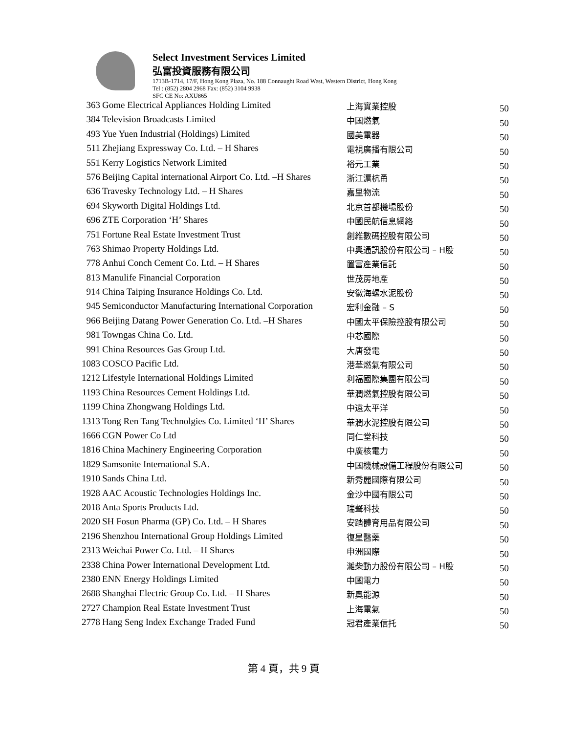Select Investment Services Limited
弘富投資服務有限公司
1713B-1714, 17/F, Hong Kong Plaza, No. 188 Connaught Road West, Western District, Hong Kong
Tel : (852) 2804 2968 Fax: (852) 3104 9938
SFC CE No: AXU865
| 363 | Gome Electrical Appliances Holding Limited | 上海實業控股 | 50 |
| 384 | Television Broadcasts Limited | 中國燃氣 | 50 |
| 493 | Yue Yuen Industrial (Holdings) Limited | 國美電器 | 50 |
| 511 | Zhejiang Expressway Co. Ltd. – H Shares | 電視廣播有限公司 | 50 |
| 551 | Kerry Logistics Network Limited | 裕元工業 | 50 |
| 576 | Beijing Capital international Airport Co. Ltd. –H Shares | 浙江滬杭甬 | 50 |
| 636 | Travesky Technology Ltd. – H Shares | 嘉里物流 | 50 |
| 694 | Skyworth Digital Holdings Ltd. | 北京首都機場股份 | 50 |
| 696 | ZTE Corporation ‘H’ Shares | 中國民航信息網絡 | 50 |
| 751 | Fortune Real Estate Investment Trust | 創維數碼控股有限公司 | 50 |
| 763 | Shimao Property Holdings Ltd. | 中興通訊股份有限公司 – H股 | 50 |
| 778 | Anhui Conch Cement Co. Ltd. – H Shares | 置富產業信託 | 50 |
| 813 | Manulife Financial Corporation | 世茂房地產 | 50 |
| 914 | China Taiping Insurance Holdings Co. Ltd. | 安徽海螺水泥股份 | 50 |
| 945 | Semiconductor Manufacturing International Corporation | 宏利金融 – S | 50 |
| 966 | Beijing Datang Power Generation Co. Ltd. –H Shares | 中國太平保險控股有限公司 | 50 |
| 981 | Towngas China Co. Ltd. | 中芯國際 | 50 |
| 991 | China Resources Gas Group Ltd. | 大唐發電 | 50 |
| 1083 | COSCO Pacific Ltd. | 港華燃氣有限公司 | 50 |
| 1212 | Lifestyle International Holdings Limited | 利福國際集團有限公司 | 50 |
| 1193 | China Resources Cement Holdings Ltd. | 華潤燃氣控股有限公司 | 50 |
| 1199 | China Zhongwang Holdings Ltd. | 中遠太平洋 | 50 |
| 1313 | Tong Ren Tang Technolgies Co. Limited ‘H’ Shares | 華潤水泥控股有限公司 | 50 |
| 1666 | CGN Power Co Ltd | 同仁堂科技 | 50 |
| 1816 | China Machinery Engineering Corporation | 中廣核電力 | 50 |
| 1829 | Samsonite International S.A. | 中國機械設備工程股份有限公司 | 50 |
| 1910 | Sands China Ltd. | 新秀麗國際有限公司 | 50 |
| 1928 | AAC Acoustic Technologies Holdings Inc. | 金沙中國有限公司 | 50 |
| 2018 | Anta Sports Products Ltd. | 瑞聲科技 | 50 |
| 2020 | SH Fosun Pharma (GP) Co. Ltd. – H Shares | 安踏體育用品有限公司 | 50 |
| 2196 | Shenzhou International Group Holdings Limited | 復星醫藥 | 50 |
| 2313 | Weichai Power Co. Ltd. – H Shares | 申洲國際 | 50 |
| 2338 | China Power International Development Ltd. | 濰柴動力股份有限公司 – H股 | 50 |
| 2380 | ENN Energy Holdings Limited | 中國電力 | 50 |
| 2688 | Shanghai Electric Group Co. Ltd. – H Shares | 新奧能源 | 50 |
| 2727 | Champion Real Estate Investment Trust | 上海電氣 | 50 |
| 2778 | Hang Seng Index Exchange Traded Fund | 冠君產業信托 | 50 |
第 4 頁，共 9 頁